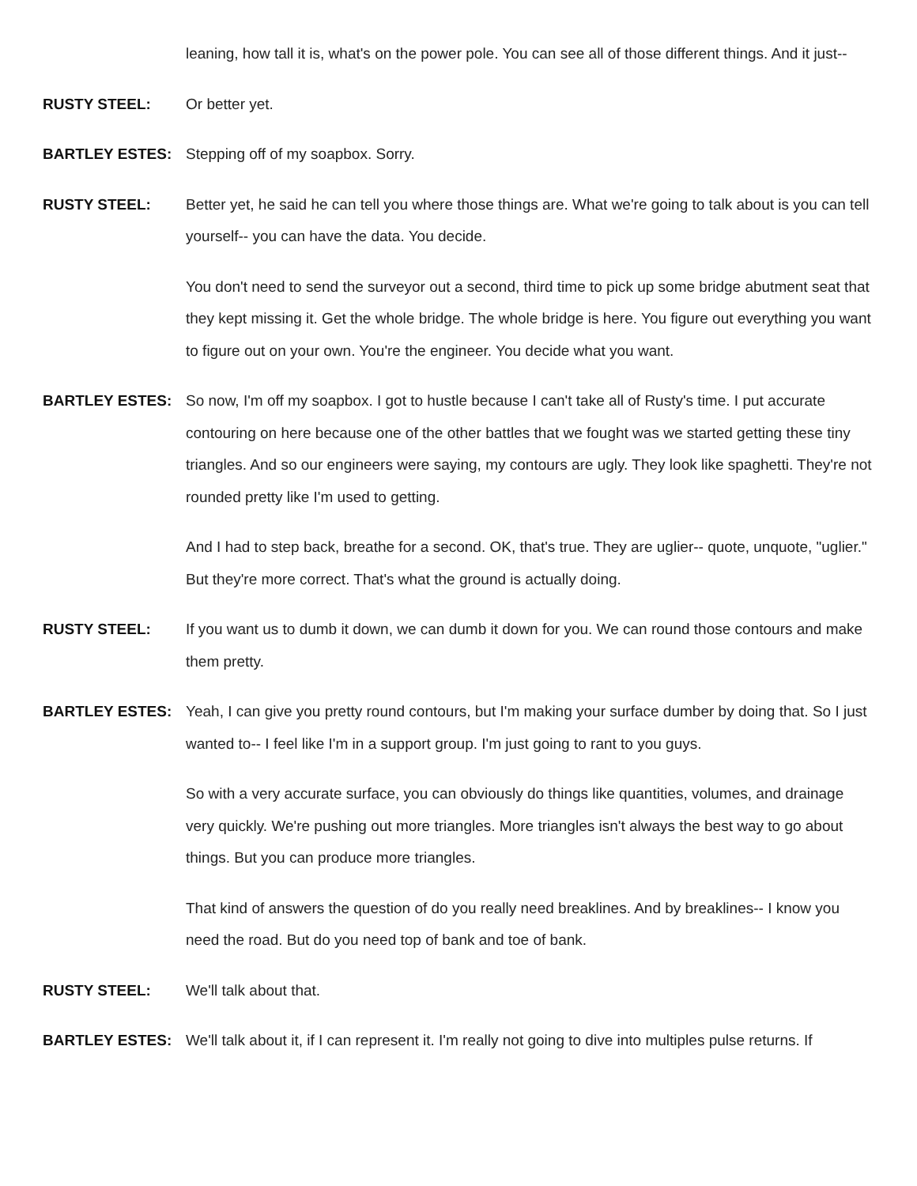leaning, how tall it is, what's on the power pole. You can see all of those different things. And it just--
RUSTY STEEL: Or better yet.
BARTLEY ESTES: Stepping off of my soapbox. Sorry.
RUSTY STEEL: Better yet, he said he can tell you where those things are. What we're going to talk about is you can tell yourself-- you can have the data. You decide.
You don't need to send the surveyor out a second, third time to pick up some bridge abutment seat that they kept missing it. Get the whole bridge. The whole bridge is here. You figure out everything you want to figure out on your own. You're the engineer. You decide what you want.
BARTLEY ESTES: So now, I'm off my soapbox. I got to hustle because I can't take all of Rusty's time. I put accurate contouring on here because one of the other battles that we fought was we started getting these tiny triangles. And so our engineers were saying, my contours are ugly. They look like spaghetti. They're not rounded pretty like I'm used to getting.
And I had to step back, breathe for a second. OK, that's true. They are uglier-- quote, unquote, "uglier." But they're more correct. That's what the ground is actually doing.
RUSTY STEEL: If you want us to dumb it down, we can dumb it down for you. We can round those contours and make them pretty.
BARTLEY ESTES: Yeah, I can give you pretty round contours, but I'm making your surface dumber by doing that. So I just wanted to-- I feel like I'm in a support group. I'm just going to rant to you guys.
So with a very accurate surface, you can obviously do things like quantities, volumes, and drainage very quickly. We're pushing out more triangles. More triangles isn't always the best way to go about things. But you can produce more triangles.
That kind of answers the question of do you really need breaklines. And by breaklines-- I know you need the road. But do you need top of bank and toe of bank.
RUSTY STEEL: We'll talk about that.
BARTLEY ESTES: We'll talk about it, if I can represent it. I'm really not going to dive into multiples pulse returns. If